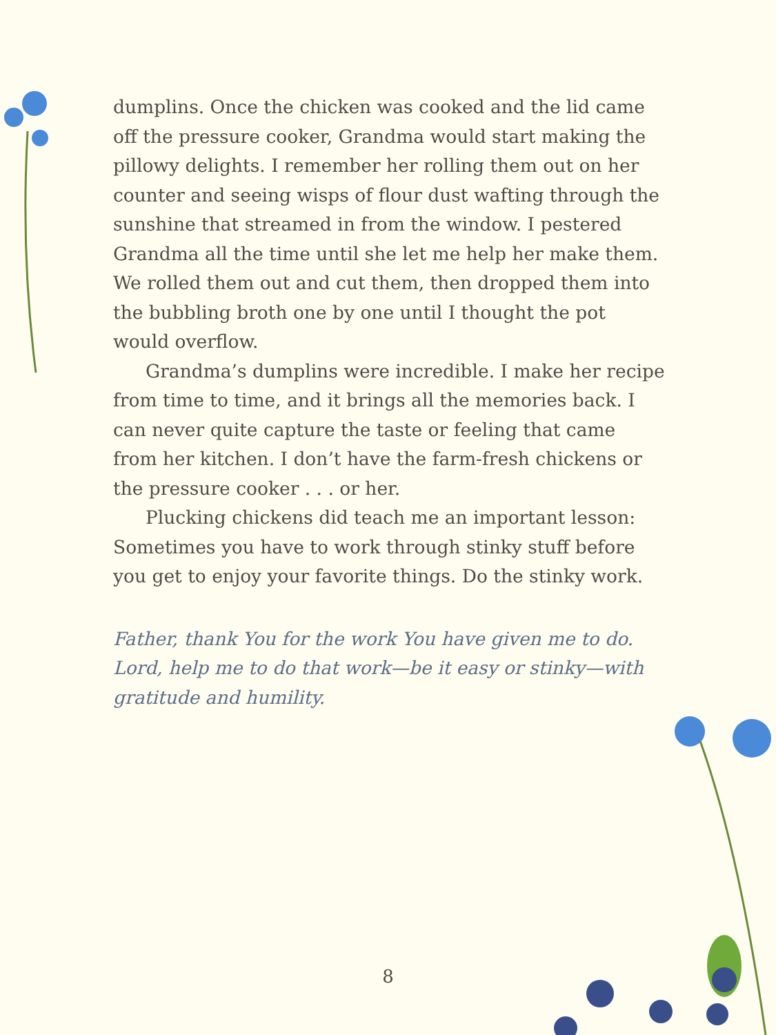dumplins. Once the chicken was cooked and the lid came off the pressure cooker, Grandma would start making the pillowy delights. I remember her rolling them out on her counter and seeing wisps of flour dust wafting through the sunshine that streamed in from the window. I pestered Grandma all the time until she let me help her make them. We rolled them out and cut them, then dropped them into the bubbling broth one by one until I thought the pot would overflow.
Grandma’s dumplins were incredible. I make her recipe from time to time, and it brings all the memories back. I can never quite capture the taste or feeling that came from her kitchen. I don’t have the farm-fresh chickens or the pressure cooker . . . or her.
Plucking chickens did teach me an important lesson: Sometimes you have to work through stinky stuff before you get to enjoy your favorite things. Do the stinky work.
Father, thank You for the work You have given me to do. Lord, help me to do that work—be it easy or stinky—with gratitude and humility.
8